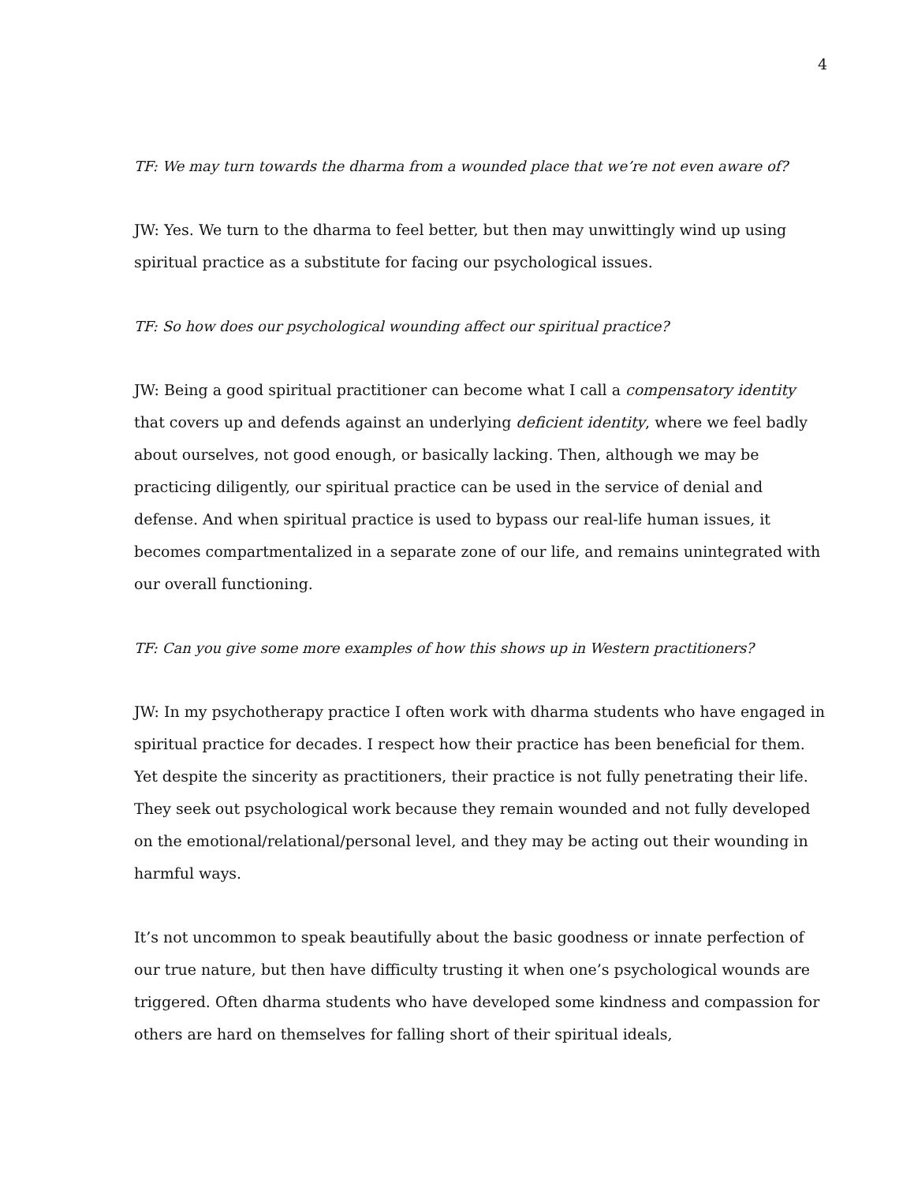4
TF: We may turn towards the dharma from a wounded place that we’re not even aware of?
JW: Yes. We turn to the dharma to feel better, but then may unwittingly wind up using spiritual practice as a substitute for facing our psychological issues.
TF: So how does our psychological wounding affect our spiritual practice?
JW: Being a good spiritual practitioner can become what I call a compensatory identity that covers up and defends against an underlying deficient identity, where we feel badly about ourselves, not good enough, or basically lacking. Then, although we may be practicing diligently, our spiritual practice can be used in the service of denial and defense. And when spiritual practice is used to bypass our real-life human issues, it becomes compartmentalized in a separate zone of our life, and remains unintegrated with our overall functioning.
TF: Can you give some more examples of how this shows up in Western practitioners?
JW: In my psychotherapy practice I often work with dharma students who have engaged in spiritual practice for decades. I respect how their practice has been beneficial for them. Yet despite the sincerity as practitioners, their practice is not fully penetrating their life. They seek out psychological work because they remain wounded and not fully developed on the emotional/relational/personal level, and they may be acting out their wounding in harmful ways.
It’s not uncommon to speak beautifully about the basic goodness or innate perfection of our true nature, but then have difficulty trusting it when one’s psychological wounds are triggered. Often dharma students who have developed some kindness and compassion for others are hard on themselves for falling short of their spiritual ideals,